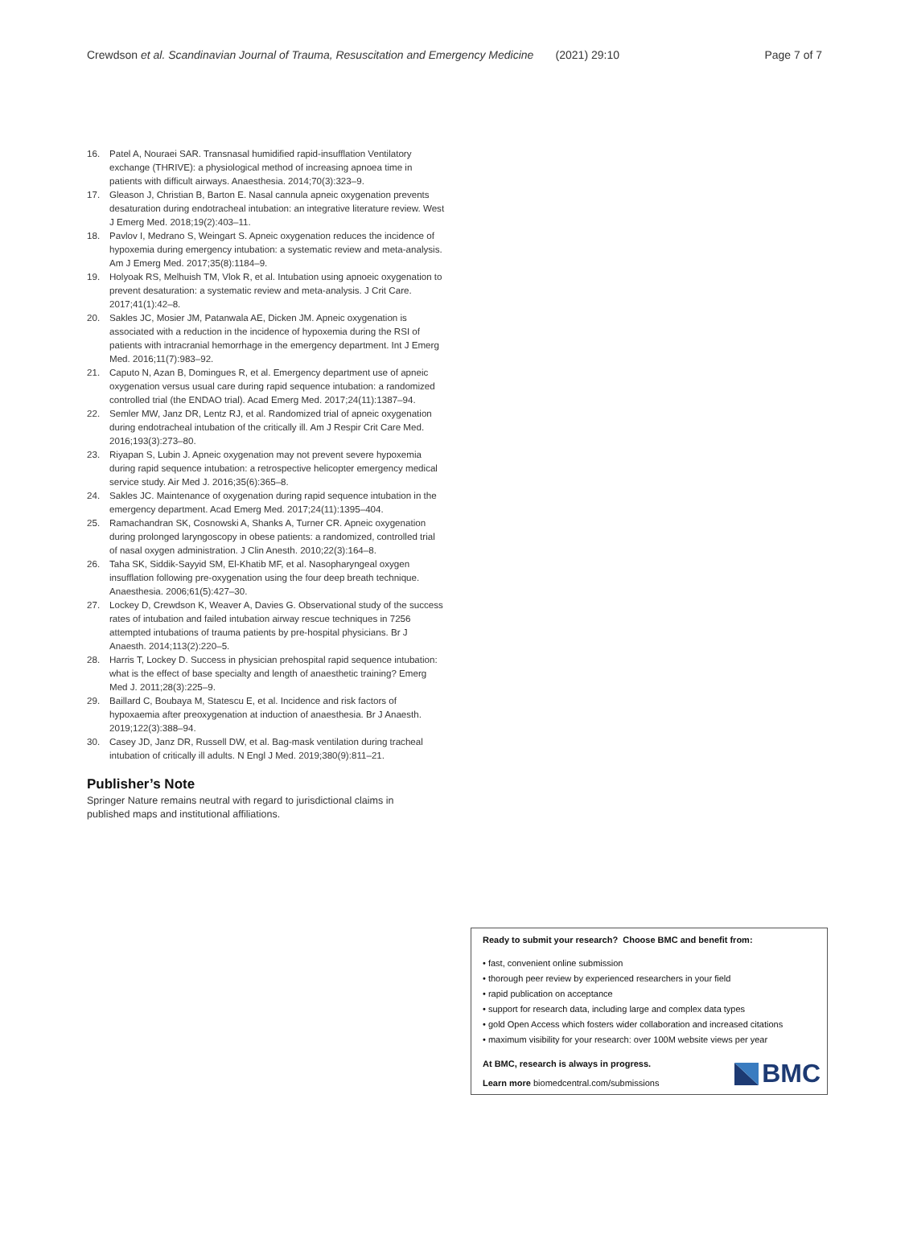Crewdson et al. Scandinavian Journal of Trauma, Resuscitation and Emergency Medicine (2021) 29:10 Page 7 of 7
16. Patel A, Nouraei SAR. Transnasal humidified rapid-insufflation Ventilatory exchange (THRIVE): a physiological method of increasing apnoea time in patients with difficult airways. Anaesthesia. 2014;70(3):323–9.
17. Gleason J, Christian B, Barton E. Nasal cannula apneic oxygenation prevents desaturation during endotracheal intubation: an integrative literature review. West J Emerg Med. 2018;19(2):403–11.
18. Pavlov I, Medrano S, Weingart S. Apneic oxygenation reduces the incidence of hypoxemia during emergency intubation: a systematic review and meta-analysis. Am J Emerg Med. 2017;35(8):1184–9.
19. Holyoak RS, Melhuish TM, Vlok R, et al. Intubation using apnoeic oxygenation to prevent desaturation: a systematic review and meta-analysis. J Crit Care. 2017;41(1):42–8.
20. Sakles JC, Mosier JM, Patanwala AE, Dicken JM. Apneic oxygenation is associated with a reduction in the incidence of hypoxemia during the RSI of patients with intracranial hemorrhage in the emergency department. Int J Emerg Med. 2016;11(7):983–92.
21. Caputo N, Azan B, Domingues R, et al. Emergency department use of apneic oxygenation versus usual care during rapid sequence intubation: a randomized controlled trial (the ENDAO trial). Acad Emerg Med. 2017;24(11):1387–94.
22. Semler MW, Janz DR, Lentz RJ, et al. Randomized trial of apneic oxygenation during endotracheal intubation of the critically ill. Am J Respir Crit Care Med. 2016;193(3):273–80.
23. Riyapan S, Lubin J. Apneic oxygenation may not prevent severe hypoxemia during rapid sequence intubation: a retrospective helicopter emergency medical service study. Air Med J. 2016;35(6):365–8.
24. Sakles JC. Maintenance of oxygenation during rapid sequence intubation in the emergency department. Acad Emerg Med. 2017;24(11):1395–404.
25. Ramachandran SK, Cosnowski A, Shanks A, Turner CR. Apneic oxygenation during prolonged laryngoscopy in obese patients: a randomized, controlled trial of nasal oxygen administration. J Clin Anesth. 2010;22(3):164–8.
26. Taha SK, Siddik-Sayyid SM, El-Khatib MF, et al. Nasopharyngeal oxygen insufflation following pre-oxygenation using the four deep breath technique. Anaesthesia. 2006;61(5):427–30.
27. Lockey D, Crewdson K, Weaver A, Davies G. Observational study of the success rates of intubation and failed intubation airway rescue techniques in 7256 attempted intubations of trauma patients by pre-hospital physicians. Br J Anaesth. 2014;113(2):220–5.
28. Harris T, Lockey D. Success in physician prehospital rapid sequence intubation: what is the effect of base specialty and length of anaesthetic training? Emerg Med J. 2011;28(3):225–9.
29. Baillard C, Boubaya M, Statescu E, et al. Incidence and risk factors of hypoxaemia after preoxygenation at induction of anaesthesia. Br J Anaesth. 2019;122(3):388–94.
30. Casey JD, Janz DR, Russell DW, et al. Bag-mask ventilation during tracheal intubation of critically ill adults. N Engl J Med. 2019;380(9):811–21.
Publisher’s Note
Springer Nature remains neutral with regard to jurisdictional claims in published maps and institutional affiliations.
Ready to submit your research? Choose BMC and benefit from:
• fast, convenient online submission
• thorough peer review by experienced researchers in your field
• rapid publication on acceptance
• support for research data, including large and complex data types
• gold Open Access which fosters wider collaboration and increased citations
• maximum visibility for your research: over 100M website views per year
BMC
At BMC, research is always in progress.
Learn more biomedcentral.com/submissions